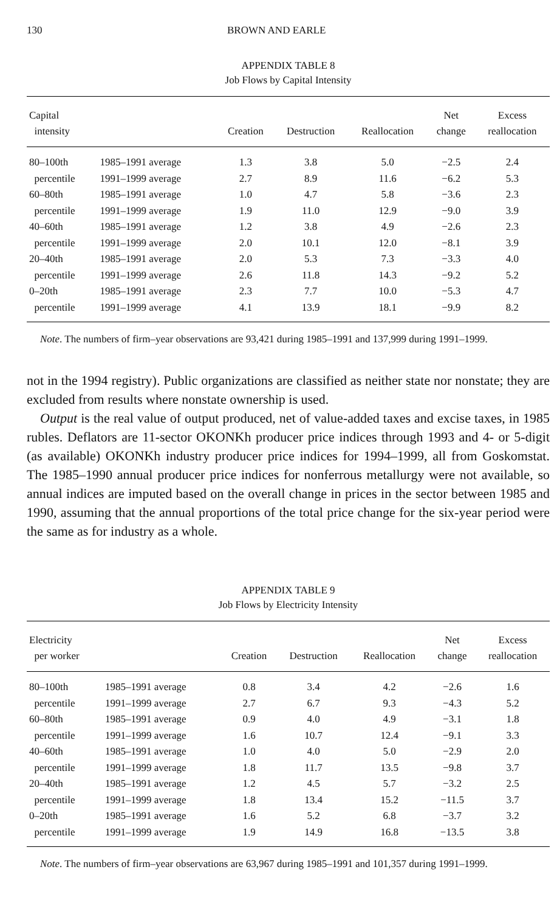130 BROWN AND EARLE
APPENDIX TABLE 8
Job Flows by Capital Intensity
| Capital intensity | | Creation | Destruction | Reallocation | Net change | Excess reallocation |
| --- | --- | --- | --- | --- | --- | --- |
| 80–100th | 1985–1991 average | 1.3 | 3.8 | 5.0 | −2.5 | 2.4 |
| percentile | 1991–1999 average | 2.7 | 8.9 | 11.6 | −6.2 | 5.3 |
| 60–80th | 1985–1991 average | 1.0 | 4.7 | 5.8 | −3.6 | 2.3 |
| percentile | 1991–1999 average | 1.9 | 11.0 | 12.9 | −9.0 | 3.9 |
| 40–60th | 1985–1991 average | 1.2 | 3.8 | 4.9 | −2.6 | 2.3 |
| percentile | 1991–1999 average | 2.0 | 10.1 | 12.0 | −8.1 | 3.9 |
| 20–40th | 1985–1991 average | 2.0 | 5.3 | 7.3 | −3.3 | 4.0 |
| percentile | 1991–1999 average | 2.6 | 11.8 | 14.3 | −9.2 | 5.2 |
| 0–20th | 1985–1991 average | 2.3 | 7.7 | 10.0 | −5.3 | 4.7 |
| percentile | 1991–1999 average | 4.1 | 13.9 | 18.1 | −9.9 | 8.2 |
Note. The numbers of firm–year observations are 93,421 during 1985–1991 and 137,999 during 1991–1999.
not in the 1994 registry). Public organizations are classified as neither state nor nonstate; they are excluded from results where nonstate ownership is used.
Output is the real value of output produced, net of value-added taxes and excise taxes, in 1985 rubles. Deflators are 11-sector OKONKh producer price indices through 1993 and 4- or 5-digit (as available) OKONKh industry producer price indices for 1994–1999, all from Goskomstat. The 1985–1990 annual producer price indices for nonferrous metallurgy were not available, so annual indices are imputed based on the overall change in prices in the sector between 1985 and 1990, assuming that the annual proportions of the total price change for the six-year period were the same as for industry as a whole.
APPENDIX TABLE 9
Job Flows by Electricity Intensity
| Electricity per worker | | Creation | Destruction | Reallocation | Net change | Excess reallocation |
| --- | --- | --- | --- | --- | --- | --- |
| 80–100th | 1985–1991 average | 0.8 | 3.4 | 4.2 | −2.6 | 1.6 |
| percentile | 1991–1999 average | 2.7 | 6.7 | 9.3 | −4.3 | 5.2 |
| 60–80th | 1985–1991 average | 0.9 | 4.0 | 4.9 | −3.1 | 1.8 |
| percentile | 1991–1999 average | 1.6 | 10.7 | 12.4 | −9.1 | 3.3 |
| 40–60th | 1985–1991 average | 1.0 | 4.0 | 5.0 | −2.9 | 2.0 |
| percentile | 1991–1999 average | 1.8 | 11.7 | 13.5 | −9.8 | 3.7 |
| 20–40th | 1985–1991 average | 1.2 | 4.5 | 5.7 | −3.2 | 2.5 |
| percentile | 1991–1999 average | 1.8 | 13.4 | 15.2 | −11.5 | 3.7 |
| 0–20th | 1985–1991 average | 1.6 | 5.2 | 6.8 | −3.7 | 3.2 |
| percentile | 1991–1999 average | 1.9 | 14.9 | 16.8 | −13.5 | 3.8 |
Note. The numbers of firm–year observations are 63,967 during 1985–1991 and 101,357 during 1991–1999.